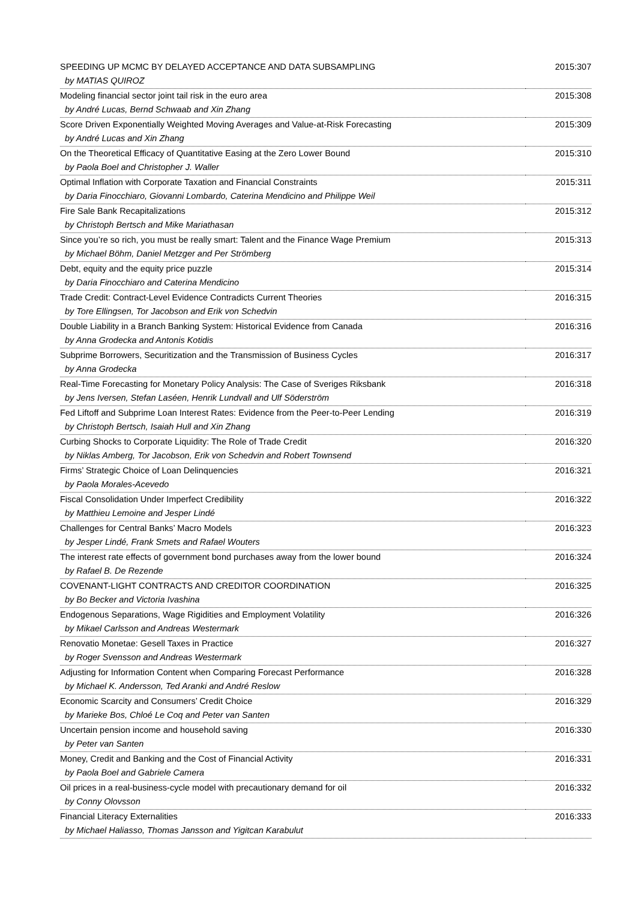| SPEEDING UP MCMC BY DELAYED ACCEPTANCE AND DATA SUBSAMPLING | 2015:307 |
| by MATIAS QUIROZ | |
| Modeling financial sector joint tail risk in the euro area | 2015:308 |
| by André Lucas, Bernd Schwaab and Xin Zhang | |
| Score Driven Exponentially Weighted Moving Averages and Value-at-Risk Forecasting | 2015:309 |
| by André Lucas and Xin Zhang | |
| On the Theoretical Efficacy of Quantitative Easing at the Zero Lower Bound | 2015:310 |
| by Paola Boel and Christopher J. Waller | |
| Optimal Inflation with Corporate Taxation and Financial Constraints | 2015:311 |
| by Daria Finocchiaro, Giovanni Lombardo, Caterina Mendicino and Philippe Weil | |
| Fire Sale Bank Recapitalizations | 2015:312 |
| by Christoph Bertsch and Mike Mariathasan | |
| Since you’re so rich, you must be really smart: Talent and the Finance Wage Premium | 2015:313 |
| by Michael Böhm, Daniel Metzger and Per Strömberg | |
| Debt, equity and the equity price puzzle | 2015:314 |
| by Daria Finocchiaro and Caterina Mendicino | |
| Trade Credit: Contract-Level Evidence Contradicts Current Theories | 2016:315 |
| by Tore Ellingsen, Tor Jacobson and Erik von Schedvin | |
| Double Liability in a Branch Banking System: Historical Evidence from Canada | 2016:316 |
| by Anna Grodecka and Antonis Kotidis | |
| Subprime Borrowers, Securitization and the Transmission of Business Cycles | 2016:317 |
| by Anna Grodecka | |
| Real-Time Forecasting for Monetary Policy Analysis: The Case of Sveriges Riksbank | 2016:318 |
| by Jens Iversen, Stefan Laséen, Henrik Lundvall and Ulf Söderström | |
| Fed Liftoff and Subprime Loan Interest Rates: Evidence from the Peer-to-Peer Lending | 2016:319 |
| by Christoph Bertsch, Isaiah Hull and Xin Zhang | |
| Curbing Shocks to Corporate Liquidity: The Role of Trade Credit | 2016:320 |
| by Niklas Amberg, Tor Jacobson, Erik von Schedvin and Robert Townsend | |
| Firms’ Strategic Choice of Loan Delinquencies | 2016:321 |
| by Paola Morales-Acevedo | |
| Fiscal Consolidation Under Imperfect Credibility | 2016:322 |
| by Matthieu Lemoine and Jesper Lindé | |
| Challenges for Central Banks’ Macro Models | 2016:323 |
| by Jesper Lindé, Frank Smets and Rafael Wouters | |
| The interest rate effects of government bond purchases away from the lower bound | 2016:324 |
| by Rafael B. De Rezende | |
| COVENANT-LIGHT CONTRACTS AND CREDITOR COORDINATION | 2016:325 |
| by Bo Becker and Victoria Ivashina | |
| Endogenous Separations, Wage Rigidities and Employment Volatility | 2016:326 |
| by Mikael Carlsson and Andreas Westermark | |
| Renovatio Monetae: Gesell Taxes in Practice | 2016:327 |
| by Roger Svensson and Andreas Westermark | |
| Adjusting for Information Content when Comparing Forecast Performance | 2016:328 |
| by Michael K. Andersson, Ted Aranki and André Reslow | |
| Economic Scarcity and Consumers’ Credit Choice | 2016:329 |
| by Marieke Bos, Chloé Le Coq and Peter van Santen | |
| Uncertain pension income and household saving | 2016:330 |
| by Peter van Santen | |
| Money, Credit and Banking and the Cost of Financial Activity | 2016:331 |
| by Paola Boel and Gabriele Camera | |
| Oil prices in a real-business-cycle model with precautionary demand for oil | 2016:332 |
| by Conny Olovsson | |
| Financial Literacy Externalities | 2016:333 |
| by Michael Haliasso, Thomas Jansson and Yigitcan Karabulut | |